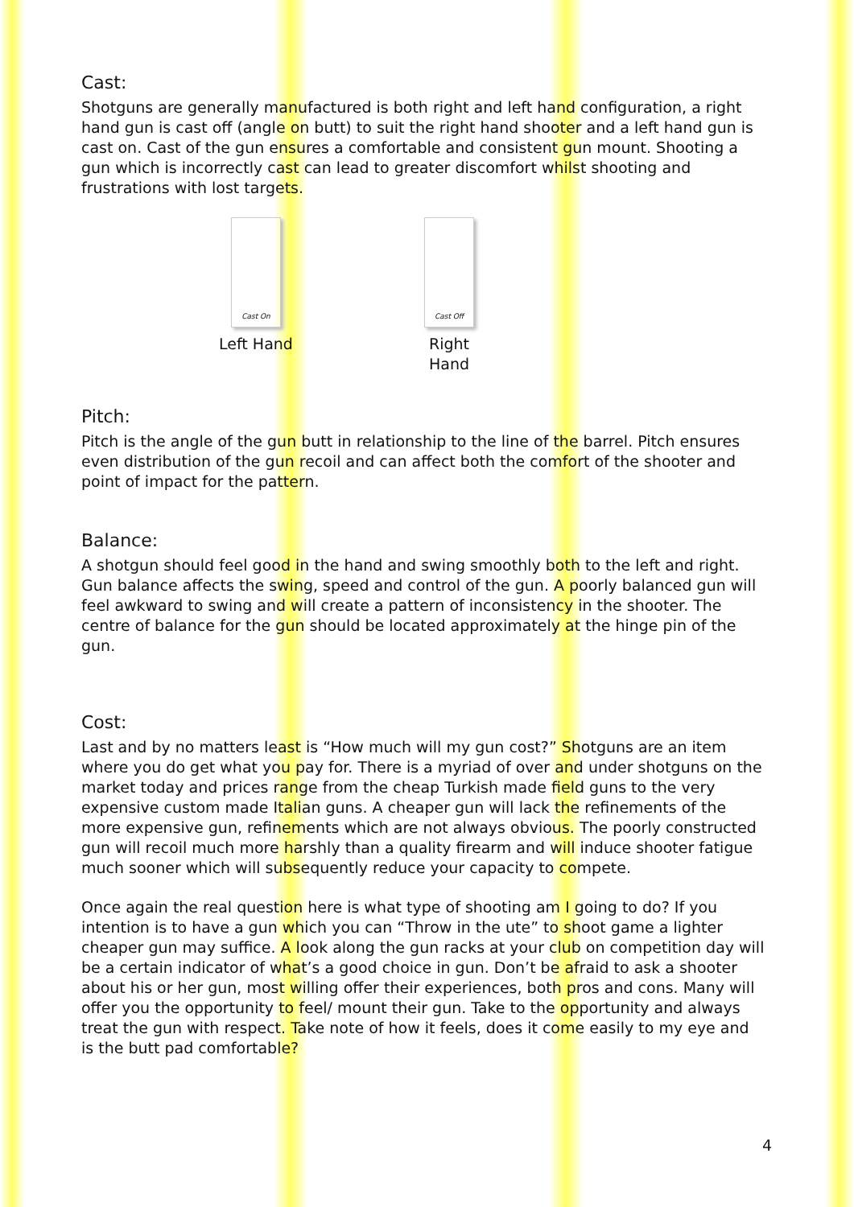Cast:
Shotguns are generally manufactured is both right and left hand configuration, a right hand gun is cast off (angle on butt) to suit the right hand shooter and a left hand gun is cast on. Cast of the gun ensures a comfortable and consistent gun mount. Shooting a gun which is incorrectly cast can lead to greater discomfort whilst shooting and frustrations with lost targets.
Cast On
Left Hand
Cast Off
Right Hand
Pitch:
Pitch is the angle of the gun butt in relationship to the line of the barrel. Pitch ensures even distribution of the gun recoil and can affect both the comfort of the shooter and point of impact for the pattern.
Balance:
A shotgun should feel good in the hand and swing smoothly both to the left and right. Gun balance affects the swing, speed and control of the gun. A poorly balanced gun will feel awkward to swing and will create a pattern of inconsistency in the shooter. The centre of balance for the gun should be located approximately at the hinge pin of the gun.
Cost:
Last and by no matters least is “How much will my gun cost?” Shotguns are an item where you do get what you pay for. There is a myriad of over and under shotguns on the market today and prices range from the cheap Turkish made field guns to the very expensive custom made Italian guns. A cheaper gun will lack the refinements of the more expensive gun, refinements which are not always obvious. The poorly constructed gun will recoil much more harshly than a quality firearm and will induce shooter fatigue much sooner which will subsequently reduce your capacity to compete.
Once again the real question here is what type of shooting am I going to do? If you intention is to have a gun which you can “Throw in the ute” to shoot game a lighter cheaper gun may suffice. A look along the gun racks at your club on competition day will be a certain indicator of what’s a good choice in gun. Don’t be afraid to ask a shooter about his or her gun, most willing offer their experiences, both pros and cons. Many will offer you the opportunity to feel/ mount their gun. Take to the opportunity and always treat the gun with respect. Take note of how it feels, does it come easily to my eye and is the butt pad comfortable?
4